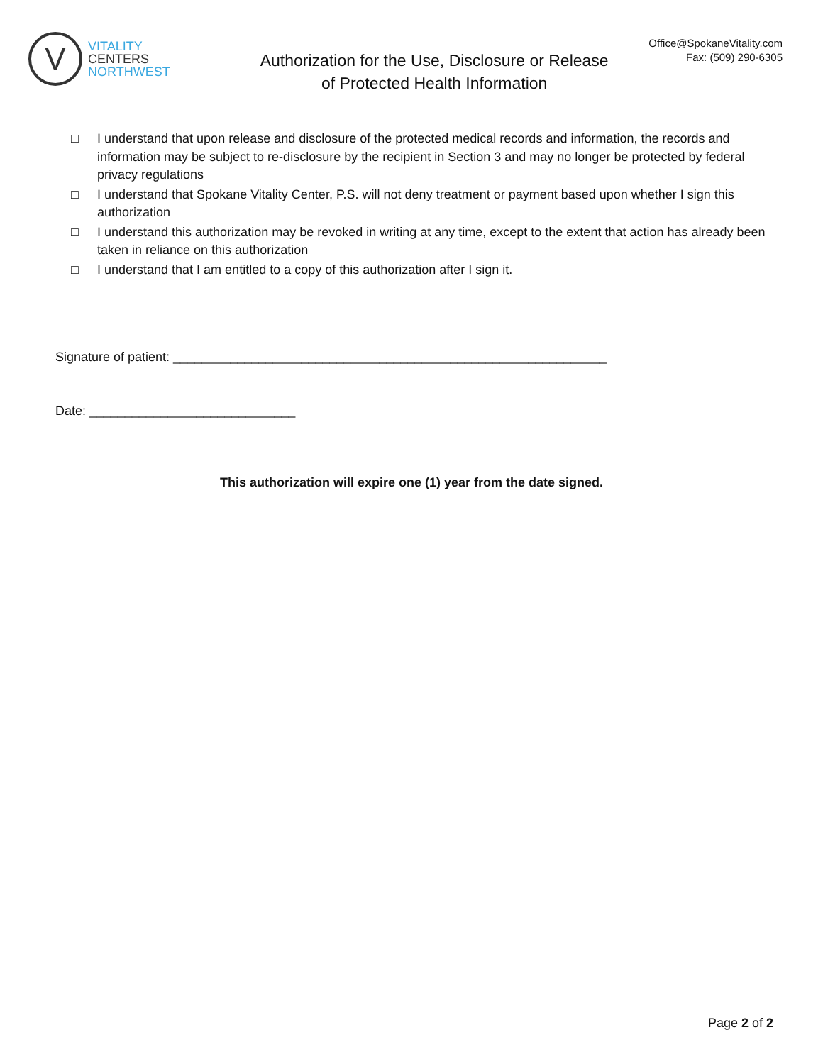V
VITALITY
CENTERS
NORTHWEST
Authorization for the Use, Disclosure or Release
of Protected Health Information
Office@SpokaneVitality.com
Fax: (509) 290-6305
□ I understand that upon release and disclosure of the protected medical records and information, the records and information may be subject to re-disclosure by the recipient in Section 3 and may no longer be protected by federal privacy regulations
□ I understand that Spokane Vitality Center, P.S. will not deny treatment or payment based upon whether I sign this authorization
□ I understand this authorization may be revoked in writing at any time, except to the extent that action has already been taken in reliance on this authorization
□ I understand that I am entitled to a copy of this authorization after I sign it.
Signature of patient: _____________________________________________________________
Date: _____________________________
This authorization will expire one (1) year from the date signed.
Page 2 of 2